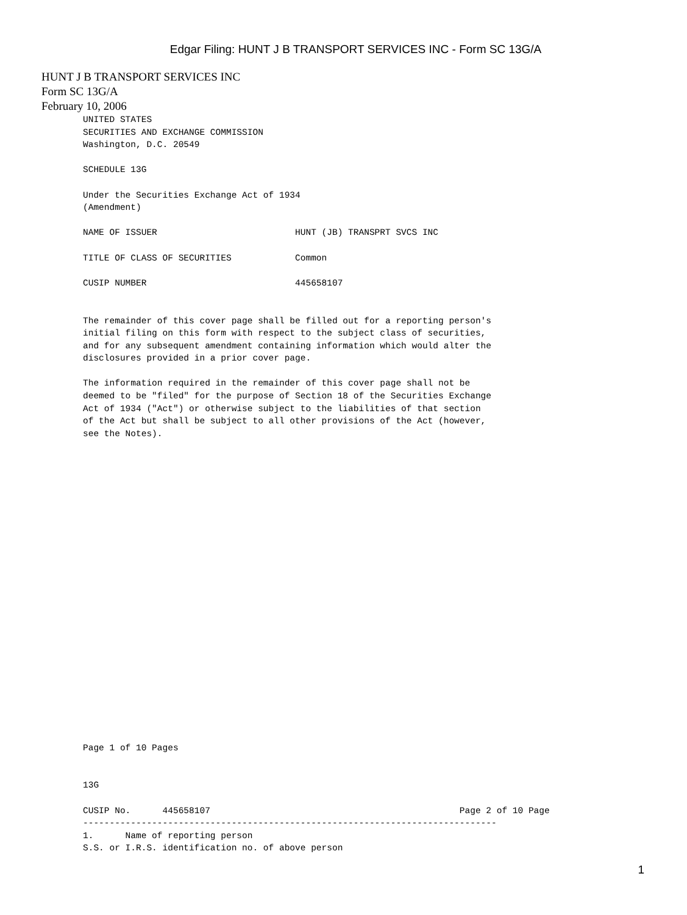Edgar Filing: HUNT J B TRANSPORT SERVICES INC - Form SC 13G/A
HUNT J B TRANSPORT SERVICES INC
Form SC 13G/A
February 10, 2006
UNITED STATES
SECURITIES AND EXCHANGE COMMISSION
Washington, D.C. 20549

SCHEDULE 13G

Under the Securities Exchange Act of 1934
(Amendment)

NAME OF ISSUER                          HUNT (JB) TRANSPRT SVCS INC

TITLE OF CLASS OF SECURITIES            Common

CUSIP NUMBER                            445658107


The remainder of this cover page shall be filled out for a reporting person's
initial filing on this form with respect to the subject class of securities,
and for any subsequent amendment containing information which would alter the
disclosures provided in a prior cover page.

The information required in the remainder of this cover page shall not be
deemed to be "filed" for the purpose of Section 18 of the Securities Exchange
Act of 1934 ("Act") or otherwise subject to the liabilities of that section
of the Act but shall be subject to all other provisions of the Act (however,
see the Notes).
























Page 1 of 10 Pages


13G

CUSIP No.      445658107                                               Page 2 of 10 Page
------------------------------------------------------------------------------
1.      Name of reporting person
S.S. or I.R.S. identification no. of above person
1